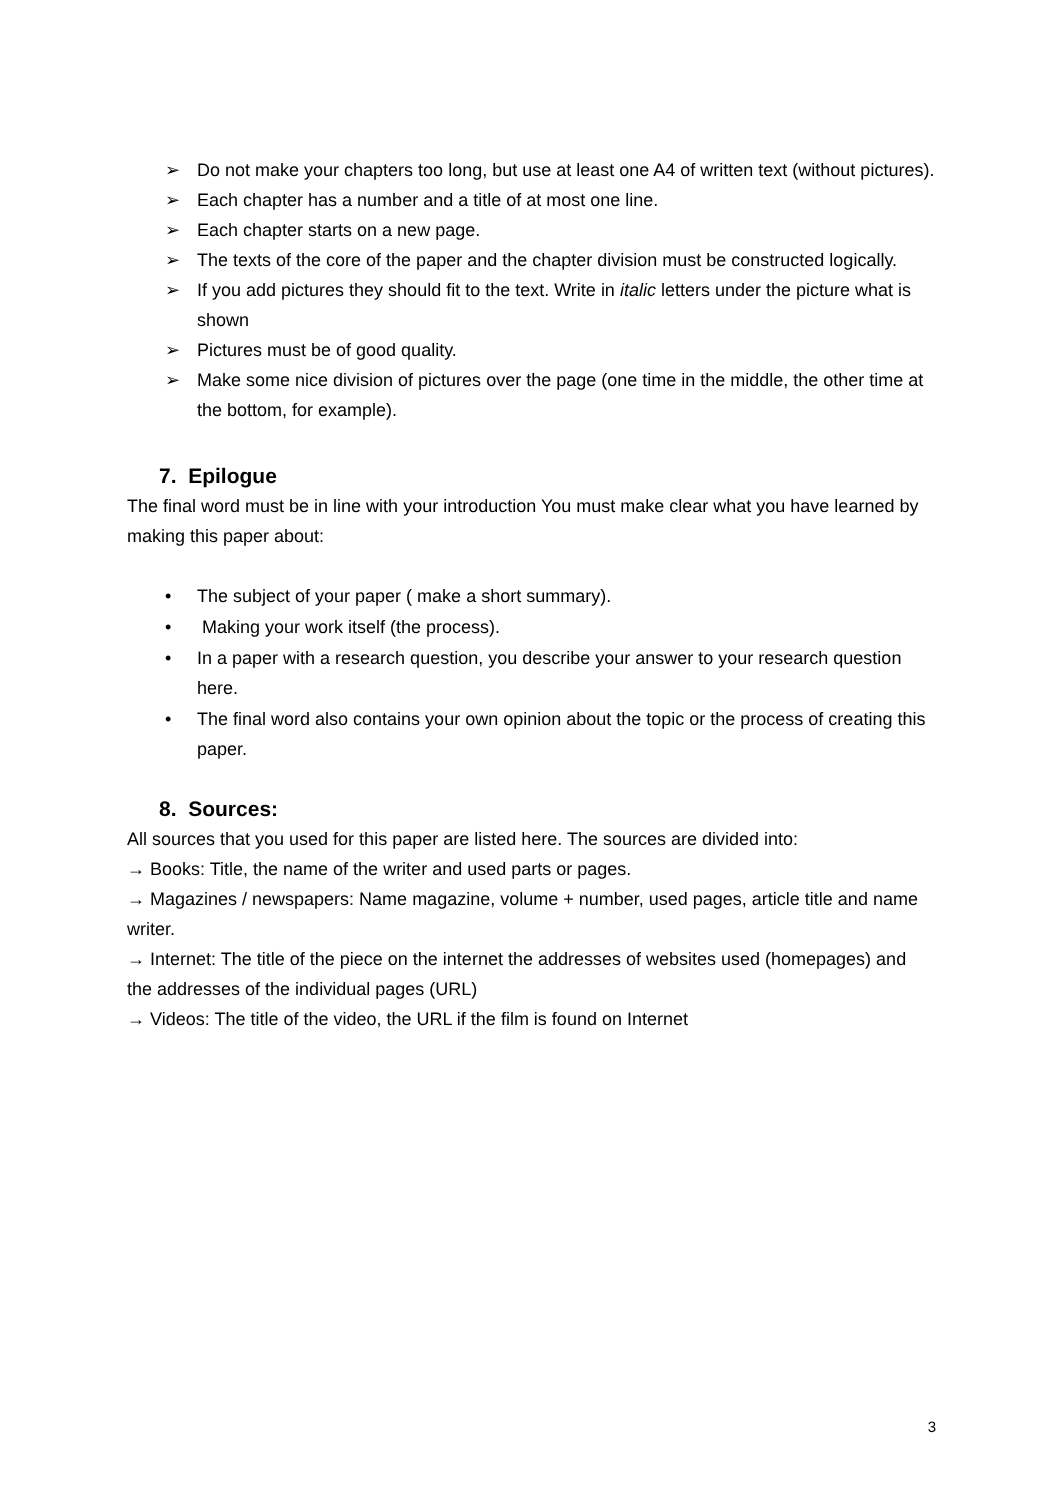➢ Do not make your chapters too long, but use at least one A4 of written text (without pictures).
➢ Each chapter has a number and a title of at most one line.
➢ Each chapter starts on a new page.
➢ The texts of the core of the paper and the chapter division must be constructed logically.
➢ If you add pictures they should fit to the text. Write in italic letters under the picture what is shown
➢ Pictures must be of good quality.
➢ Make some nice division of pictures over the page (one time in the middle, the other time at the bottom, for example).
7. Epilogue
The final word must be in line with your introduction You must make clear what you have learned by making this paper about:
• The subject of your paper ( make a short summary).
• Making your work itself (the process).
• In a paper with a research question, you describe your answer to your research question here.
• The final word also contains your own opinion about the topic or the process of creating this paper.
8. Sources:
All sources that you used for this paper are listed here. The sources are divided into:
→ Books: Title, the name of the writer and used parts or pages.
→ Magazines / newspapers: Name magazine, volume + number, used pages, article title and name writer.
→ Internet: The title of the piece on the internet the addresses of websites used (homepages) and the addresses of the individual pages (URL)
→ Videos: The title of the video, the URL if the film is found on Internet
3